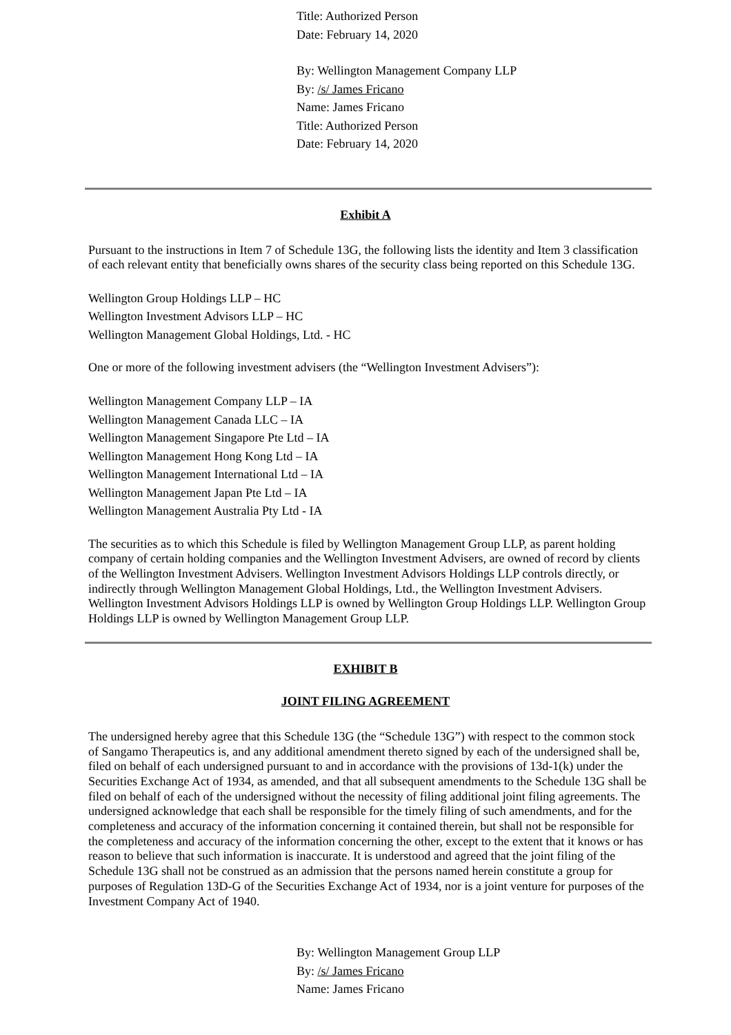Title: Authorized Person
Date: February 14, 2020
By: Wellington Management Company LLP
By: /s/ James Fricano
Name: James Fricano
Title: Authorized Person
Date: February 14, 2020
Exhibit A
Pursuant to the instructions in Item 7 of Schedule 13G, the following lists the identity and Item 3 classification of each relevant entity that beneficially owns shares of the security class being reported on this Schedule 13G.
Wellington Group Holdings LLP – HC
Wellington Investment Advisors LLP – HC
Wellington Management Global Holdings, Ltd. - HC
One or more of the following investment advisers (the “Wellington Investment Advisers”):
Wellington Management Company LLP – IA
Wellington Management Canada LLC – IA
Wellington Management Singapore Pte Ltd – IA
Wellington Management Hong Kong Ltd – IA
Wellington Management International Ltd – IA
Wellington Management Japan Pte Ltd – IA
Wellington Management Australia Pty Ltd - IA
The securities as to which this Schedule is filed by Wellington Management Group LLP, as parent holding company of certain holding companies and the Wellington Investment Advisers, are owned of record by clients of the Wellington Investment Advisers. Wellington Investment Advisors Holdings LLP controls directly, or indirectly through Wellington Management Global Holdings, Ltd., the Wellington Investment Advisers. Wellington Investment Advisors Holdings LLP is owned by Wellington Group Holdings LLP. Wellington Group Holdings LLP is owned by Wellington Management Group LLP.
EXHIBIT B
JOINT FILING AGREEMENT
The undersigned hereby agree that this Schedule 13G (the “Schedule 13G”) with respect to the common stock of Sangamo Therapeutics is, and any additional amendment thereto signed by each of the undersigned shall be, filed on behalf of each undersigned pursuant to and in accordance with the provisions of 13d-1(k) under the Securities Exchange Act of 1934, as amended, and that all subsequent amendments to the Schedule 13G shall be filed on behalf of each of the undersigned without the necessity of filing additional joint filing agreements. The undersigned acknowledge that each shall be responsible for the timely filing of such amendments, and for the completeness and accuracy of the information concerning it contained therein, but shall not be responsible for the completeness and accuracy of the information concerning the other, except to the extent that it knows or has reason to believe that such information is inaccurate. It is understood and agreed that the joint filing of the Schedule 13G shall not be construed as an admission that the persons named herein constitute a group for purposes of Regulation 13D-G of the Securities Exchange Act of 1934, nor is a joint venture for purposes of the Investment Company Act of 1940.
By: Wellington Management Group LLP
By: /s/ James Fricano
Name: James Fricano